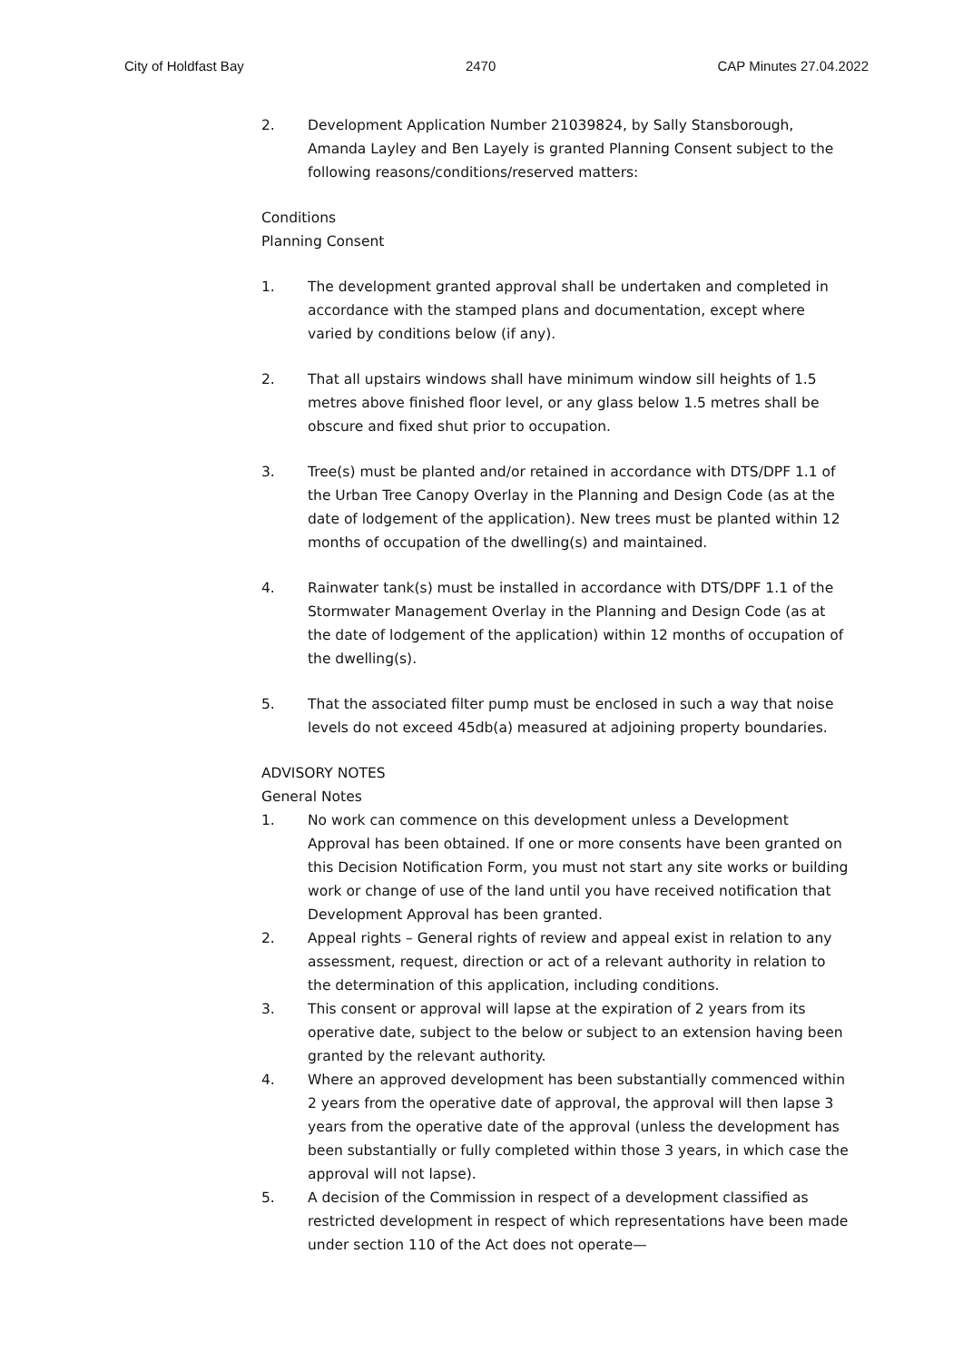City of Holdfast Bay 2470 CAP Minutes 27.04.2022
2. Development Application Number 21039824, by Sally Stansborough, Amanda Layley and Ben Layely is granted Planning Consent subject to the following reasons/conditions/reserved matters:
Conditions
Planning Consent
1. The development granted approval shall be undertaken and completed in accordance with the stamped plans and documentation, except where varied by conditions below (if any).
2. That all upstairs windows shall have minimum window sill heights of 1.5 metres above finished floor level, or any glass below 1.5 metres shall be obscure and fixed shut prior to occupation.
3. Tree(s) must be planted and/or retained in accordance with DTS/DPF 1.1 of the Urban Tree Canopy Overlay in the Planning and Design Code (as at the date of lodgement of the application). New trees must be planted within 12 months of occupation of the dwelling(s) and maintained.
4. Rainwater tank(s) must be installed in accordance with DTS/DPF 1.1 of the Stormwater Management Overlay in the Planning and Design Code (as at the date of lodgement of the application) within 12 months of occupation of the dwelling(s).
5. That the associated filter pump must be enclosed in such a way that noise levels do not exceed 45db(a) measured at adjoining property boundaries.
ADVISORY NOTES
General Notes
1. No work can commence on this development unless a Development Approval has been obtained. If one or more consents have been granted on this Decision Notification Form, you must not start any site works or building work or change of use of the land until you have received notification that Development Approval has been granted.
2. Appeal rights – General rights of review and appeal exist in relation to any assessment, request, direction or act of a relevant authority in relation to the determination of this application, including conditions.
3. This consent or approval will lapse at the expiration of 2 years from its operative date, subject to the below or subject to an extension having been granted by the relevant authority.
4. Where an approved development has been substantially commenced within 2 years from the operative date of approval, the approval will then lapse 3 years from the operative date of the approval (unless the development has been substantially or fully completed within those 3 years, in which case the approval will not lapse).
5. A decision of the Commission in respect of a development classified as restricted development in respect of which representations have been made under section 110 of the Act does not operate—